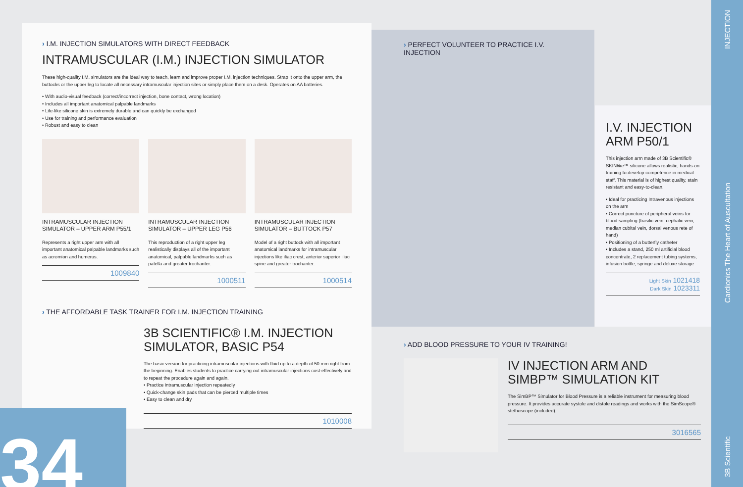› I.M. INJECTION SIMULATORS WITH DIRECT FEEDBACK
INTRAMUSCULAR (I.M.) INJECTION SIMULATOR
These high-quality I.M. simulators are the ideal way to teach, learn and improve proper I.M. injection techniques. Strap it onto the upper arm, the buttocks or the upper leg to locate all necessary intramuscular injection sites or simply place them on a desk. Operates on AA batteries.
• With audio-visual feedback (correct/incorrect injection, bone contact, wrong location)
• Includes all important anatomical palpable landmarks
• Life-like silicone skin is extremely durable and can quickly be exchanged
• Use for training and performance evaluation
• Robust and easy to clean
INTRAMUSCULAR INJECTION SIMULATOR – UPPER ARM P55/1
Represents a right upper arm with all important anatomical palpable landmarks such as acromion and humerus.
1009840
INTRAMUSCULAR INJECTION SIMULATOR – UPPER LEG P56
This reproduction of a right upper leg realistically displays all of the important anatomical, palpable landmarks such as patella and greater trochanter.
1000511
INTRAMUSCULAR INJECTION SIMULATOR – BUTTOCK P57
Model of a right buttock with all important anatomical landmarks for intramuscular injections like iliac crest, anterior superior iliac spine and greater trochanter.
1000514
› THE AFFORDABLE TASK TRAINER FOR I.M. INJECTION TRAINING
3B SCIENTIFIC® I.M. INJECTION SIMULATOR, BASIC P54
The basic version for practicing intramuscular injections with fluid up to a depth of 50 mm right from the beginning. Enables students to practice carrying out intramuscular injections cost-effectively and to repeat the procedure again and again.
• Practice intramuscular injection repeatedly
• Quick-change skin pads that can be pierced multiple times
• Easy to clean and dry
1010008
34
› PERFECT VOLUNTEER TO PRACTICE I.V. INJECTION
I.V. INJECTION ARM P50/1
This injection arm made of 3B Scientific® SKINlike™ silicone allows realistic, hands-on training to develop competence in medical staff. This material is of highest quality, stain resistant and easy-to-clean.
• Ideal for practicing Intravenous injections on the arm
• Correct puncture of peripheral veins for blood sampling (basilic vein, cephalic vein, median cubital vein, dorsal venous rete of hand)
• Positioning of a butterfly catheter
• Includes a stand, 250 ml artificial blood concentrate, 2 replacement tubing systems, infusion bottle, syringe and deluxe storage
Light Skin 1021418
Dark Skin 1023311
› ADD BLOOD PRESSURE TO YOUR IV TRAINING!
IV INJECTION ARM AND SIMBP™ SIMULATION KIT
The SimBP™ Simulator for Blood Pressure is a reliable instrument for measuring blood pressure. It provides accurate systole and distole readings and works with the SimScope® stethoscope (included).
3016565
3B Scientific Cardionics The Heart of Auscultation INJECTION